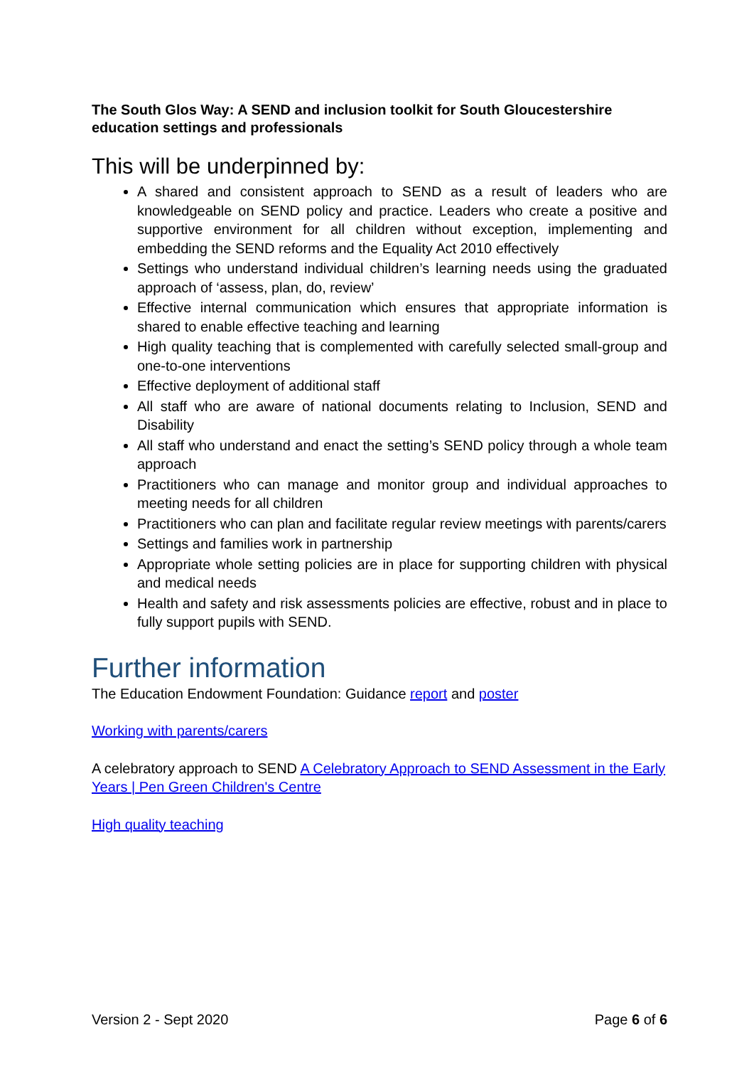The South Glos Way: A SEND and inclusion toolkit for South Gloucestershire education settings and professionals
This will be underpinned by:
A shared and consistent approach to SEND as a result of leaders who are knowledgeable on SEND policy and practice. Leaders who create a positive and supportive environment for all children without exception, implementing and embedding the SEND reforms and the Equality Act 2010 effectively
Settings who understand individual children’s learning needs using the graduated approach of ‘assess, plan, do, review’
Effective internal communication which ensures that appropriate information is shared to enable effective teaching and learning
High quality teaching that is complemented with carefully selected small-group and one-to-one interventions
Effective deployment of additional staff
All staff who are aware of national documents relating to Inclusion, SEND and Disability
All staff who understand and enact the setting’s SEND policy through a whole team approach
Practitioners who can manage and monitor group and individual approaches to meeting needs for all children
Practitioners who can plan and facilitate regular review meetings with parents/carers
Settings and families work in partnership
Appropriate whole setting policies are in place for supporting children with physical and medical needs
Health and safety and risk assessments policies are effective, robust and in place to fully support pupils with SEND.
Further information
The Education Endowment Foundation: Guidance report and poster
Working with parents/carers
A celebratory approach to SEND A Celebratory Approach to SEND Assessment in the Early Years | Pen Green Children's Centre
High quality teaching
Version 2 - Sept 2020 Page 6 of 6